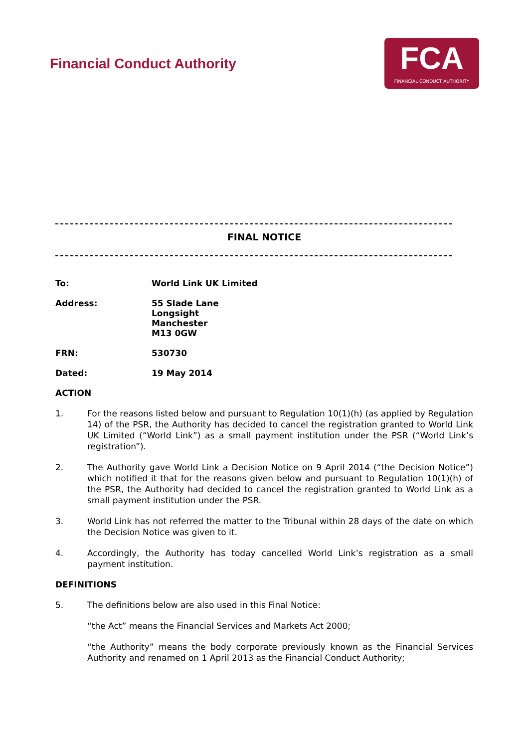Financial Conduct Authority
FCA
FINANCIAL CONDUCT AUTHORITY
FINAL NOTICE
To: World Link UK Limited
Address: 55 Slade Lane
Longsight
Manchester
M13 0GW
FRN: 530730
Dated: 19 May 2014
ACTION
1. For the reasons listed below and pursuant to Regulation 10(1)(h) (as applied by Regulation 14) of the PSR, the Authority has decided to cancel the registration granted to World Link UK Limited (“World Link”) as a small payment institution under the PSR (“World Link’s registration”).
2. The Authority gave World Link a Decision Notice on 9 April 2014 (“the Decision Notice”) which notified it that for the reasons given below and pursuant to Regulation 10(1)(h) of the PSR, the Authority had decided to cancel the registration granted to World Link as a small payment institution under the PSR.
3. World Link has not referred the matter to the Tribunal within 28 days of the date on which the Decision Notice was given to it.
4. Accordingly, the Authority has today cancelled World Link’s registration as a small payment institution.
DEFINITIONS
5. The definitions below are also used in this Final Notice:
“the Act” means the Financial Services and Markets Act 2000;
“the Authority” means the body corporate previously known as the Financial Services Authority and renamed on 1 April 2013 as the Financial Conduct Authority;